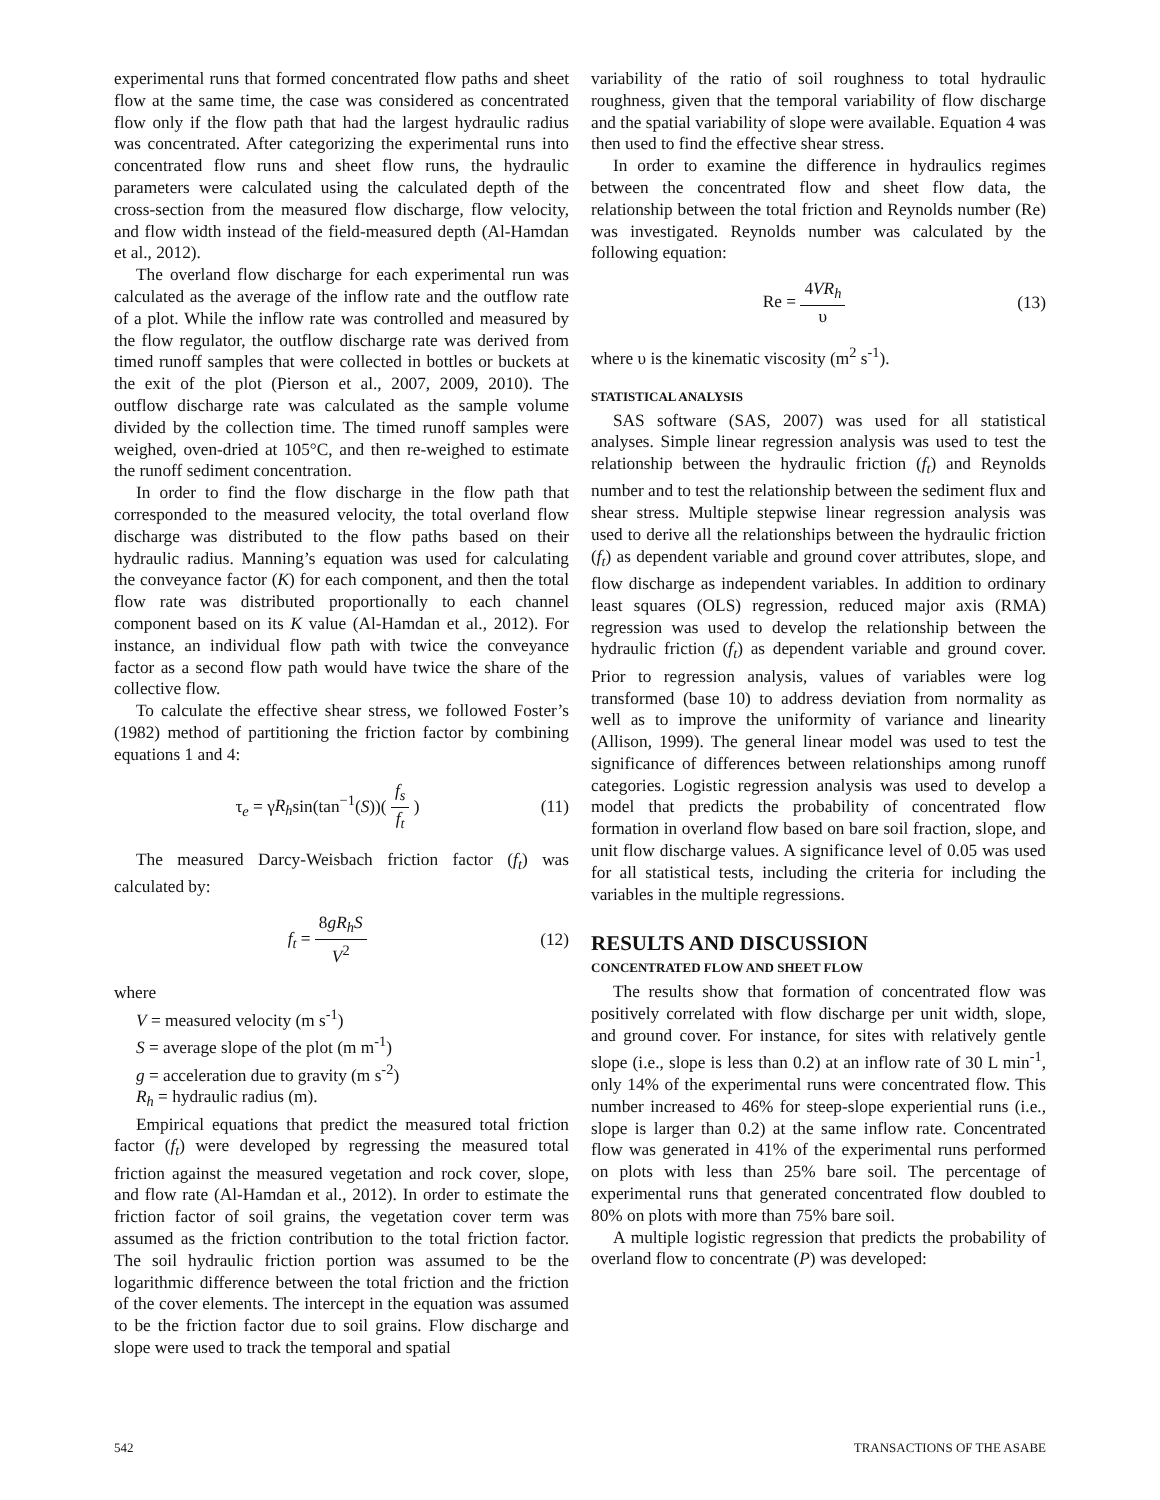experimental runs that formed concentrated flow paths and sheet flow at the same time, the case was considered as concentrated flow only if the flow path that had the largest hydraulic radius was concentrated. After categorizing the experimental runs into concentrated flow runs and sheet flow runs, the hydraulic parameters were calculated using the calculated depth of the cross-section from the measured flow discharge, flow velocity, and flow width instead of the field-measured depth (Al-Hamdan et al., 2012).
The overland flow discharge for each experimental run was calculated as the average of the inflow rate and the outflow rate of a plot. While the inflow rate was controlled and measured by the flow regulator, the outflow discharge rate was derived from timed runoff samples that were collected in bottles or buckets at the exit of the plot (Pierson et al., 2007, 2009, 2010). The outflow discharge rate was calculated as the sample volume divided by the collection time. The timed runoff samples were weighed, oven-dried at 105°C, and then re-weighed to estimate the runoff sediment concentration.
In order to find the flow discharge in the flow path that corresponded to the measured velocity, the total overland flow discharge was distributed to the flow paths based on their hydraulic radius. Manning’s equation was used for calculating the conveyance factor (K) for each component, and then the total flow rate was distributed proportionally to each channel component based on its K value (Al-Hamdan et al., 2012). For instance, an individual flow path with twice the conveyance factor as a second flow path would have twice the share of the collective flow.
To calculate the effective shear stress, we followed Foster’s (1982) method of partitioning the friction factor by combining equations 1 and 4:
τ<sub>e</sub> = γR<sub>h</sub>sin(tan<sup>−1</sup>(S))( f<sub>s</sub> f<sub>t</sub> ) (11)
The measured Darcy-Weisbach friction factor (f<sub>t</sub>) was calculated by:
f<sub>t</sub> = 8gR<sub>h</sub>S V<sup>2</sup> (12)
where
V = measured velocity (m s<sup>-1</sup>)
S = average slope of the plot (m m<sup>-1</sup>)
g = acceleration due to gravity (m s<sup>-2</sup>)
R<sub>h</sub> = hydraulic radius (m).
Empirical equations that predict the measured total friction factor (f<sub>t</sub>) were developed by regressing the measured total friction against the measured vegetation and rock cover, slope, and flow rate (Al-Hamdan et al., 2012). In order to estimate the friction factor of soil grains, the vegetation cover term was assumed as the friction contribution to the total friction factor. The soil hydraulic friction portion was assumed to be the logarithmic difference between the total friction and the friction of the cover elements. The intercept in the equation was assumed to be the friction factor due to soil grains. Flow discharge and slope were used to track the temporal and spatial
variability of the ratio of soil roughness to total hydraulic roughness, given that the temporal variability of flow discharge and the spatial variability of slope were available. Equation 4 was then used to find the effective shear stress.
In order to examine the difference in hydraulics regimes between the concentrated flow and sheet flow data, the relationship between the total friction and Reynolds number (Re) was investigated. Reynolds number was calculated by the following equation:
Re = 4VR<sub>h</sub> υ (13)
where υ is the kinematic viscosity (m<sup>2</sup> s<sup>-1</sup>).
STATISTICAL ANALYSIS
SAS software (SAS, 2007) was used for all statistical analyses. Simple linear regression analysis was used to test the relationship between the hydraulic friction (f<sub>t</sub>) and Reynolds number and to test the relationship between the sediment flux and shear stress. Multiple stepwise linear regression analysis was used to derive all the relationships between the hydraulic friction (f<sub>t</sub>) as dependent variable and ground cover attributes, slope, and flow discharge as independent variables. In addition to ordinary least squares (OLS) regression, reduced major axis (RMA) regression was used to develop the relationship between the hydraulic friction (f<sub>t</sub>) as dependent variable and ground cover. Prior to regression analysis, values of variables were log transformed (base 10) to address deviation from normality as well as to improve the uniformity of variance and linearity (Allison, 1999). The general linear model was used to test the significance of differences between relationships among runoff categories. Logistic regression analysis was used to develop a model that predicts the probability of concentrated flow formation in overland flow based on bare soil fraction, slope, and unit flow discharge values. A significance level of 0.05 was used for all statistical tests, including the criteria for including the variables in the multiple regressions.
RESULTS AND DISCUSSION
CONCENTRATED FLOW AND SHEET FLOW
The results show that formation of concentrated flow was positively correlated with flow discharge per unit width, slope, and ground cover. For instance, for sites with relatively gentle slope (i.e., slope is less than 0.2) at an inflow rate of 30 L min<sup>-1</sup>, only 14% of the experimental runs were concentrated flow. This number increased to 46% for steep-slope experiential runs (i.e., slope is larger than 0.2) at the same inflow rate. Concentrated flow was generated in 41% of the experimental runs performed on plots with less than 25% bare soil. The percentage of experimental runs that generated concentrated flow doubled to 80% on plots with more than 75% bare soil.
A multiple logistic regression that predicts the probability of overland flow to concentrate (P) was developed:
542 TRANSACTIONS OF THE ASABE